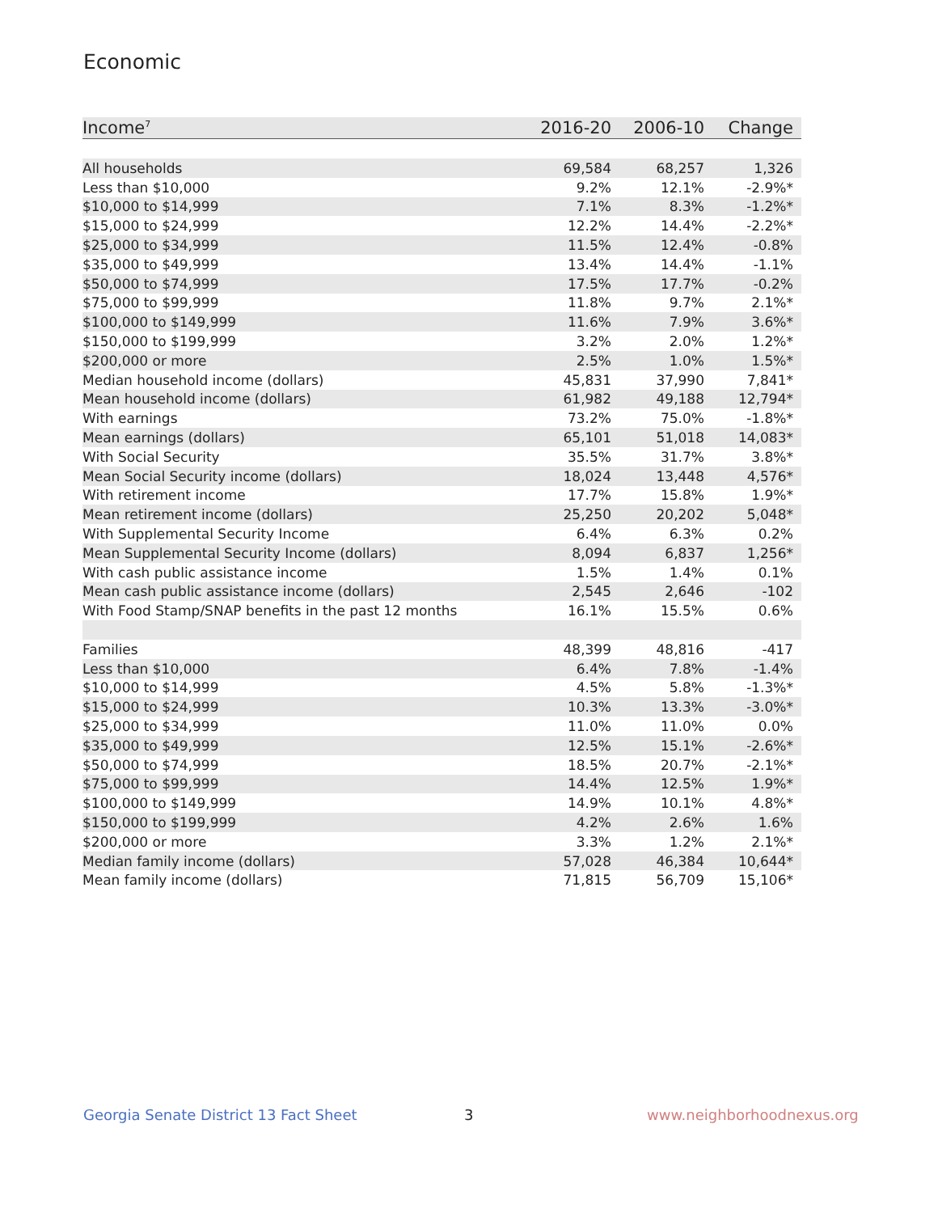Economic
| Income<sup>7</sup> | 2016-20 | 2006-10 | Change |
| --- | --- | --- | --- |
| All households | 69,584 | 68,257 | 1,326 |
| Less than $10,000 | 9.2% | 12.1% | -2.9%* |
| $10,000 to $14,999 | 7.1% | 8.3% | -1.2%* |
| $15,000 to $24,999 | 12.2% | 14.4% | -2.2%* |
| $25,000 to $34,999 | 11.5% | 12.4% | -0.8% |
| $35,000 to $49,999 | 13.4% | 14.4% | -1.1% |
| $50,000 to $74,999 | 17.5% | 17.7% | -0.2% |
| $75,000 to $99,999 | 11.8% | 9.7% | 2.1%* |
| $100,000 to $149,999 | 11.6% | 7.9% | 3.6%* |
| $150,000 to $199,999 | 3.2% | 2.0% | 1.2%* |
| $200,000 or more | 2.5% | 1.0% | 1.5%* |
| Median household income (dollars) | 45,831 | 37,990 | 7,841* |
| Mean household income (dollars) | 61,982 | 49,188 | 12,794* |
| With earnings | 73.2% | 75.0% | -1.8%* |
| Mean earnings (dollars) | 65,101 | 51,018 | 14,083* |
| With Social Security | 35.5% | 31.7% | 3.8%* |
| Mean Social Security income (dollars) | 18,024 | 13,448 | 4,576* |
| With retirement income | 17.7% | 15.8% | 1.9%* |
| Mean retirement income (dollars) | 25,250 | 20,202 | 5,048* |
| With Supplemental Security Income | 6.4% | 6.3% | 0.2% |
| Mean Supplemental Security Income (dollars) | 8,094 | 6,837 | 1,256* |
| With cash public assistance income | 1.5% | 1.4% | 0.1% |
| Mean cash public assistance income (dollars) | 2,545 | 2,646 | -102 |
| With Food Stamp/SNAP benefits in the past 12 months | 16.1% | 15.5% | 0.6% |
| Families | 48,399 | 48,816 | -417 |
| Less than $10,000 | 6.4% | 7.8% | -1.4% |
| $10,000 to $14,999 | 4.5% | 5.8% | -1.3%* |
| $15,000 to $24,999 | 10.3% | 13.3% | -3.0%* |
| $25,000 to $34,999 | 11.0% | 11.0% | 0.0% |
| $35,000 to $49,999 | 12.5% | 15.1% | -2.6%* |
| $50,000 to $74,999 | 18.5% | 20.7% | -2.1%* |
| $75,000 to $99,999 | 14.4% | 12.5% | 1.9%* |
| $100,000 to $149,999 | 14.9% | 10.1% | 4.8%* |
| $150,000 to $199,999 | 4.2% | 2.6% | 1.6% |
| $200,000 or more | 3.3% | 1.2% | 2.1%* |
| Median family income (dollars) | 57,028 | 46,384 | 10,644* |
| Mean family income (dollars) | 71,815 | 56,709 | 15,106* |
Georgia Senate District 13 Fact Sheet
3 www.neighborhoodnexus.org